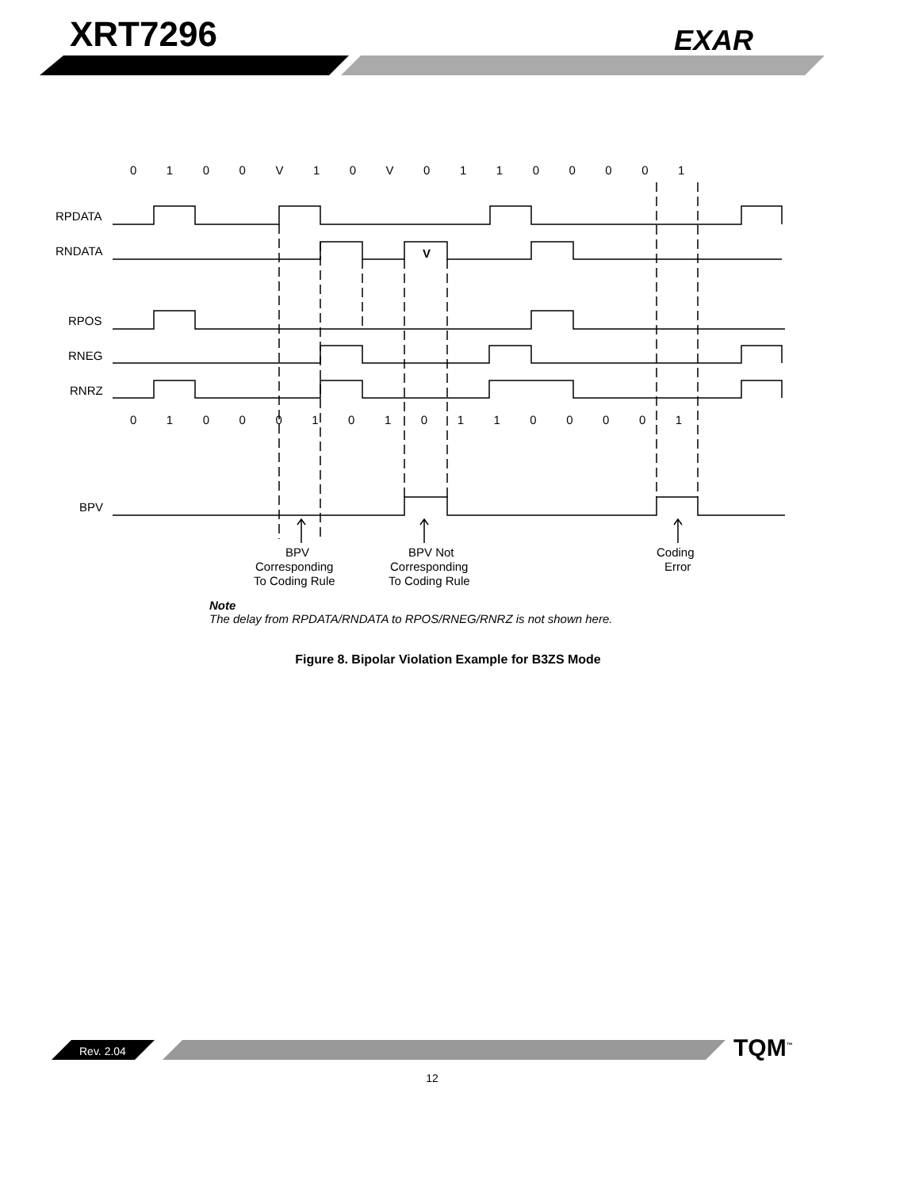XRT7296 EXAR
RPDATA
RNDATA
RPOS
RNEG
RNRZ
BPV
0 1 0 0 V 1 0 V 0 1 1 0 0 0 0 1
0 1 0 0 0 1 0 1 0 1 1 0 0 0 0 1
V
BPV
Corresponding
To Coding Rule
BPV Not
Corresponding
To Coding Rule
Coding
Error
Note
The delay from RPDATA/RNDATA to RPOS/RNEG/RNRZ is not shown here.
Figure 8. Bipolar Violation Example for B3ZS Mode
Rev. 2.04 TQM<sup>™</sup>
12